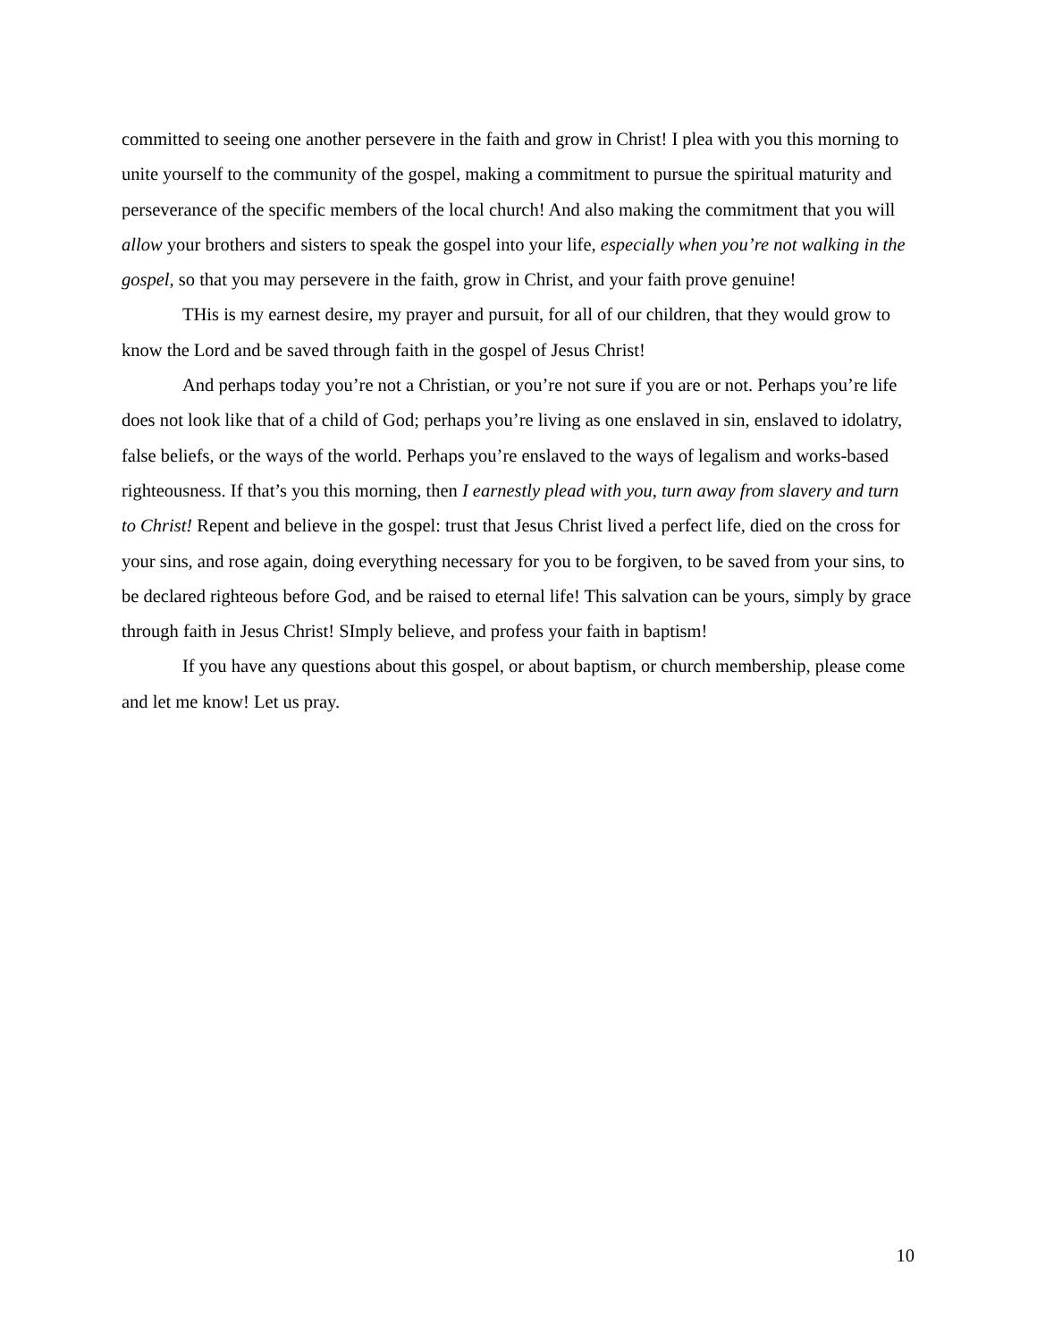committed to seeing one another persevere in the faith and grow in Christ! I plea with you this morning to unite yourself to the community of the gospel, making a commitment to pursue the spiritual maturity and perseverance of the specific members of the local church! And also making the commitment that you will allow your brothers and sisters to speak the gospel into your life, especially when you’re not walking in the gospel, so that you may persevere in the faith, grow in Christ, and your faith prove genuine!
THis is my earnest desire, my prayer and pursuit, for all of our children, that they would grow to know the Lord and be saved through faith in the gospel of Jesus Christ!
And perhaps today you’re not a Christian, or you’re not sure if you are or not. Perhaps you’re life does not look like that of a child of God; perhaps you’re living as one enslaved in sin, enslaved to idolatry, false beliefs, or the ways of the world. Perhaps you’re enslaved to the ways of legalism and works-based righteousness. If that’s you this morning, then I earnestly plead with you, turn away from slavery and turn to Christ! Repent and believe in the gospel: trust that Jesus Christ lived a perfect life, died on the cross for your sins, and rose again, doing everything necessary for you to be forgiven, to be saved from your sins, to be declared righteous before God, and be raised to eternal life! This salvation can be yours, simply by grace through faith in Jesus Christ! SImply believe, and profess your faith in baptism!
If you have any questions about this gospel, or about baptism, or church membership, please come and let me know! Let us pray.
10